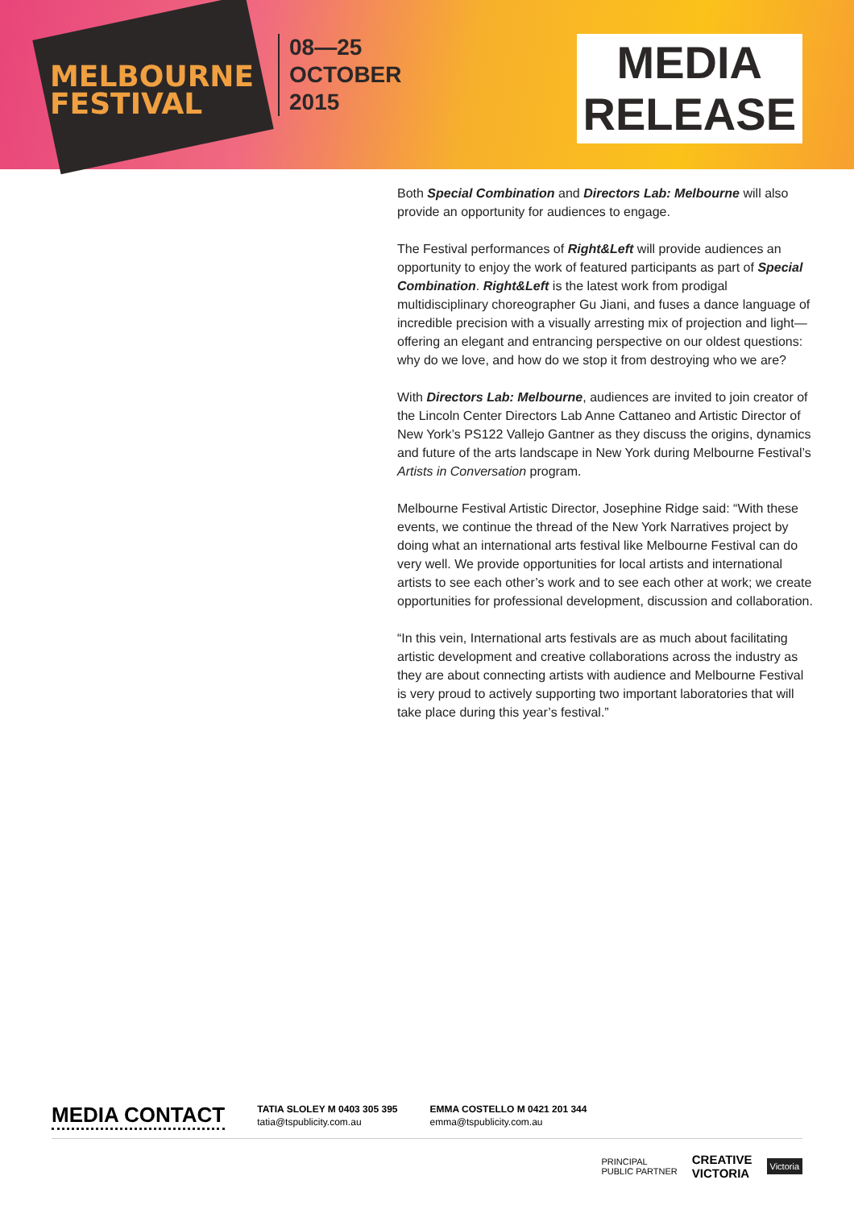MELBOURNE
FESTIVAL
08—25
OCTOBER
2015
MEDIA
RELEASE
Both Special Combination and Directors Lab: Melbourne will also provide an opportunity for audiences to engage.
The Festival performances of Right&Left will provide audiences an opportunity to enjoy the work of featured participants as part of Special Combination. Right&Left is the latest work from prodigal multidisciplinary choreographer Gu Jiani, and fuses a dance language of incredible precision with a visually arresting mix of projection and light—offering an elegant and entrancing perspective on our oldest questions: why do we love, and how do we stop it from destroying who we are?
With Directors Lab: Melbourne, audiences are invited to join creator of the Lincoln Center Directors Lab Anne Cattaneo and Artistic Director of New York’s PS122 Vallejo Gantner as they discuss the origins, dynamics and future of the arts landscape in New York during Melbourne Festival’s Artists in Conversation program.
Melbourne Festival Artistic Director, Josephine Ridge said: “With these events, we continue the thread of the New York Narratives project by doing what an international arts festival like Melbourne Festival can do very well. We provide opportunities for local artists and international artists to see each other’s work and to see each other at work; we create opportunities for professional development, discussion and collaboration.
“In this vein, International arts festivals are as much about facilitating artistic development and creative collaborations across the industry as they are about connecting artists with audience and Melbourne Festival is very proud to actively supporting two important laboratories that will take place during this year’s festival.”
MEDIA CONTACT
TATIA SLOLEY M 0403 305 395
tatia@tspublicity.com.au
EMMA COSTELLO M 0421 201 344
emma@tspublicity.com.au
PRINCIPAL
PUBLIC PARTNER
CREATIVE
VICTORIA
Victoria